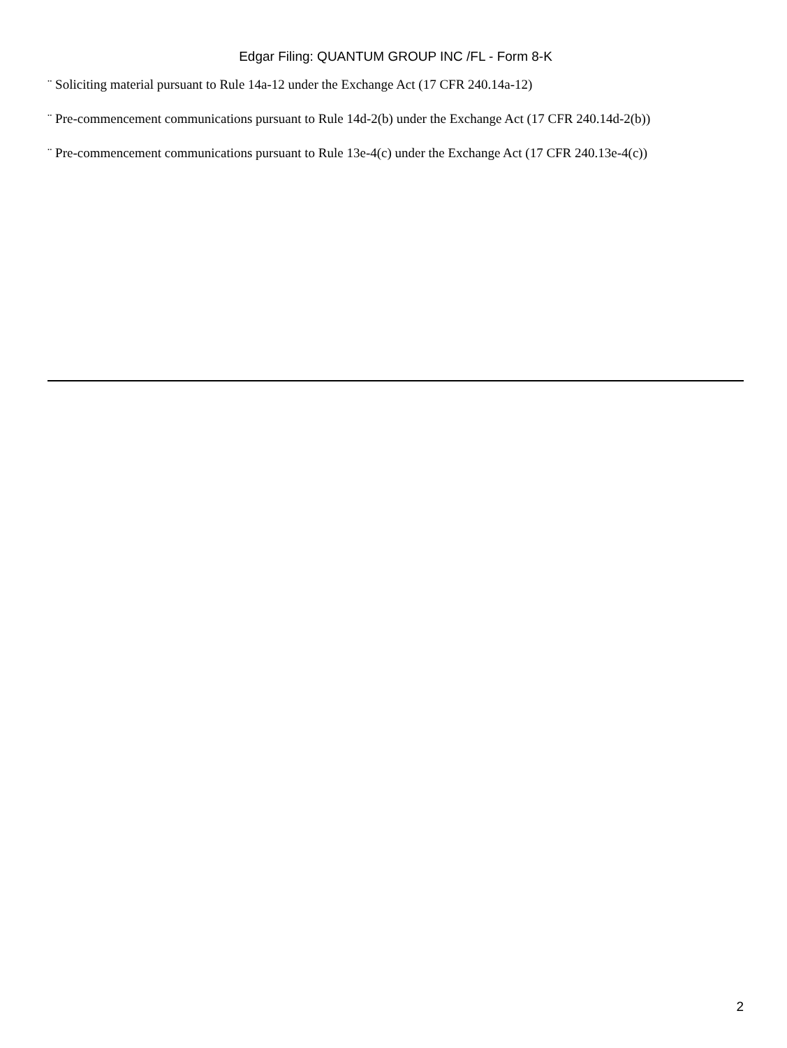Edgar Filing: QUANTUM GROUP INC /FL - Form 8-K
¨ Soliciting material pursuant to Rule 14a-12 under the Exchange Act (17 CFR 240.14a-12)
¨ Pre-commencement communications pursuant to Rule 14d-2(b) under the Exchange Act (17 CFR 240.14d-2(b))
¨ Pre-commencement communications pursuant to Rule 13e-4(c) under the Exchange Act (17 CFR 240.13e-4(c))
2